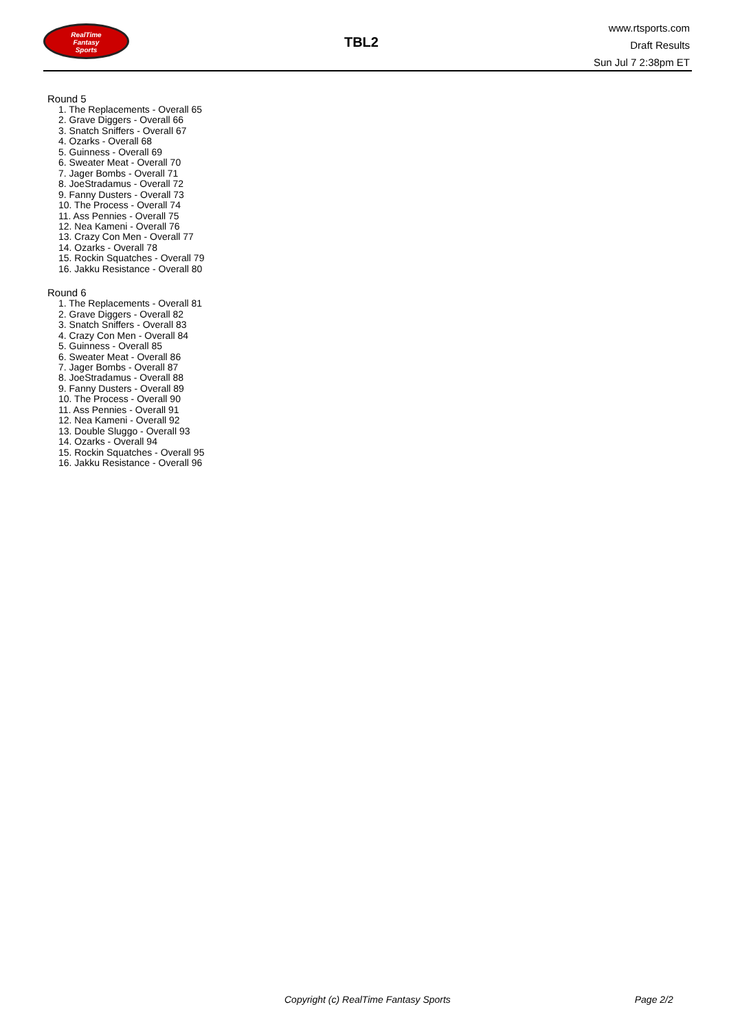RealTime
Fantasy
Sports
TBL2
www.rtsports.com
Draft Results
Sun Jul 7 2:38pm ET
Round 5
1. The Replacements - Overall 65
2. Grave Diggers - Overall 66
3. Snatch Sniffers - Overall 67
4. Ozarks - Overall 68
5. Guinness - Overall 69
6. Sweater Meat - Overall 70
7. Jager Bombs - Overall 71
8. JoeStradamus - Overall 72
9. Fanny Dusters - Overall 73
10. The Process - Overall 74
11. Ass Pennies - Overall 75
12. Nea Kameni - Overall 76
13. Crazy Con Men - Overall 77
14. Ozarks - Overall 78
15. Rockin Squatches - Overall 79
16. Jakku Resistance - Overall 80
Round 6
1. The Replacements - Overall 81
2. Grave Diggers - Overall 82
3. Snatch Sniffers - Overall 83
4. Crazy Con Men - Overall 84
5. Guinness - Overall 85
6. Sweater Meat - Overall 86
7. Jager Bombs - Overall 87
8. JoeStradamus - Overall 88
9. Fanny Dusters - Overall 89
10. The Process - Overall 90
11. Ass Pennies - Overall 91
12. Nea Kameni - Overall 92
13. Double Sluggo - Overall 93
14. Ozarks - Overall 94
15. Rockin Squatches - Overall 95
16. Jakku Resistance - Overall 96
Copyright (c) RealTime Fantasy Sports Page 2/2